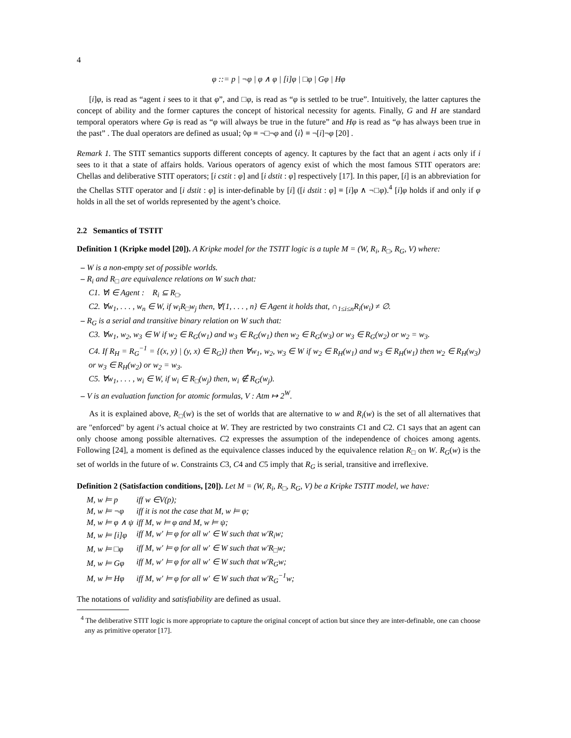4
φ ::= p | ¬φ | φ ∧ φ | [i]φ | □φ | Gφ | Hφ
[i]φ, is read as “agent i sees to it that φ”, and □φ, is read as “φ is settled to be true”. Intuitively, the latter captures the concept of ability and the former captures the concept of historical necessity for agents. Finally, G and H are standard temporal operators where Gφ is read as “φ will always be true in the future” and Hφ is read as “φ has always been true in the past” . The dual operators are defined as usual; ◊φ ≡ ¬□¬φ and ⟨i⟩ ≡ ¬[i]¬φ [20] .
Remark 1. The STIT semantics supports different concepts of agency. It captures by the fact that an agent i acts only if i sees to it that a state of affairs holds. Various operators of agency exist of which the most famous STIT operators are: Chellas and deliberative STIT operators; [i cstit : φ] and [i dstit : φ] respectively [17]. In this paper, [i] is an abbreviation for the Chellas STIT operator and [i dstit : φ] is inter-definable by [i] ([i dstit : φ] ≡ [i]φ ∧ ¬□φ).<sup>4</sup> [i]φ holds if and only if φ holds in all the set of worlds represented by the agent’s choice.
2.2 Semantics of TSTIT
Definition 1 (Kripke model [20]). A Kripke model for the TSTIT logic is a tuple M = (W, R<sub>i</sub>, R<sub>□</sub>, R<sub>G</sub>, V) where:
– W is a non-empty set of possible worlds.
– R<sub>i</sub> and R<sub>□</sub> are equivalence relations on W such that:
C1. ∀i ∈ Agent : R<sub>i</sub> ⊆ R<sub>□</sub>.
C2. ∀w<sub>1</sub>, . . . , w<sub>n</sub> ∈ W, if w<sub>i</sub>R<sub>□</sub>w<sub>j</sub> then, ∀{1, . . . , n} ∈ Agent it holds that, ∩<sub>1≤i≤n</sub>R<sub>i</sub>(w<sub>i</sub>) ≠ ∅.
– R<sub>G</sub> is a serial and transitive binary relation on W such that:
C3. ∀w<sub>1</sub>, w<sub>2</sub>, w<sub>3</sub> ∈ W if w<sub>2</sub> ∈ R<sub>G</sub>(w<sub>1</sub>) and w<sub>3</sub> ∈ R<sub>G</sub>(w<sub>1</sub>) then w<sub>2</sub> ∈ R<sub>G</sub>(w<sub>3</sub>) or w<sub>3</sub> ∈ R<sub>G</sub>(w<sub>2</sub>) or w<sub>2</sub> = w<sub>3</sub>.
C4. If R<sub>H</sub> = R<sub>G</sub><sup>−1</sup> = {(x, y) | (y, x) ∈ R<sub>G</sub>)} then ∀w<sub>1</sub>, w<sub>2</sub>, w<sub>3</sub> ∈ W if w<sub>2</sub> ∈ R<sub>H</sub>(w<sub>1</sub>) and w<sub>3</sub> ∈ R<sub>H</sub>(w<sub>1</sub>) then w<sub>2</sub> ∈ R<sub>H</sub>(w<sub>3</sub>) or w<sub>3</sub> ∈ R<sub>H</sub>(w<sub>2</sub>) or w<sub>2</sub> = w<sub>3</sub>.
C5. ∀w<sub>1</sub>, . . . , w<sub>i</sub> ∈ W, if w<sub>i</sub> ∈ R<sub>□</sub>(w<sub>j</sub>) then, w<sub>i</sub> ∉ R<sub>G</sub>(w<sub>j</sub>).
– V is an evaluation function for atomic formulas, V : Atm ↦ 2<sup>W</sup>.
As it is explained above, R<sub>□</sub>(w) is the set of worlds that are alternative to w and R<sub>i</sub>(w) is the set of all alternatives that are "enforced" by agent i’s actual choice at W. They are restricted by two constraints C1 and C2. C1 says that an agent can only choose among possible alternatives. C2 expresses the assumption of the independence of choices among agents. Following [24], a moment is defined as the equivalence classes induced by the equivalence relation R<sub>□</sub> on W. R<sub>G</sub>(w) is the set of worlds in the future of w. Constraints C3, C4 and C5 imply that R<sub>G</sub> is serial, transitive and irreflexive.
Definition 2 (Satisfaction conditions, [20]). Let M = (W, R<sub>i</sub>, R<sub>□</sub>, R<sub>G</sub>, V) be a Kripke TSTIT model, we have:
| M, w ⊨ p | iff w ∈V(p); |
| M, w ⊨ ¬φ | iff it is not the case that M, w ⊨ φ; |
| M, w ⊨ φ ∧ ψ | iff M, w ⊨ φ and M, w ⊨ ψ; |
| M, w ⊨ [i]φ | iff M, w′ ⊨ φ for all w′ ∈ W such that w′R<sub>i</sub>w; |
| M, w ⊨ □φ | iff M, w′ ⊨ φ for all w′ ∈ W such that w′R<sub>□</sub>w; |
| M, w ⊨ Gφ | iff M, w′ ⊨ φ for all w′ ∈ W such that w′R<sub>G</sub>w; |
| M, w ⊨ Hφ | iff M, w′ ⊨ φ for all w′ ∈ W such that w′R<sub>G</sub><sup>−1</sup>w; |
The notations of validity and satisfiability are defined as usual.
<sup>4</sup> The deliberative STIT logic is more appropriate to capture the original concept of action but since they are inter-definable, one can choose any as primitive operator [17].